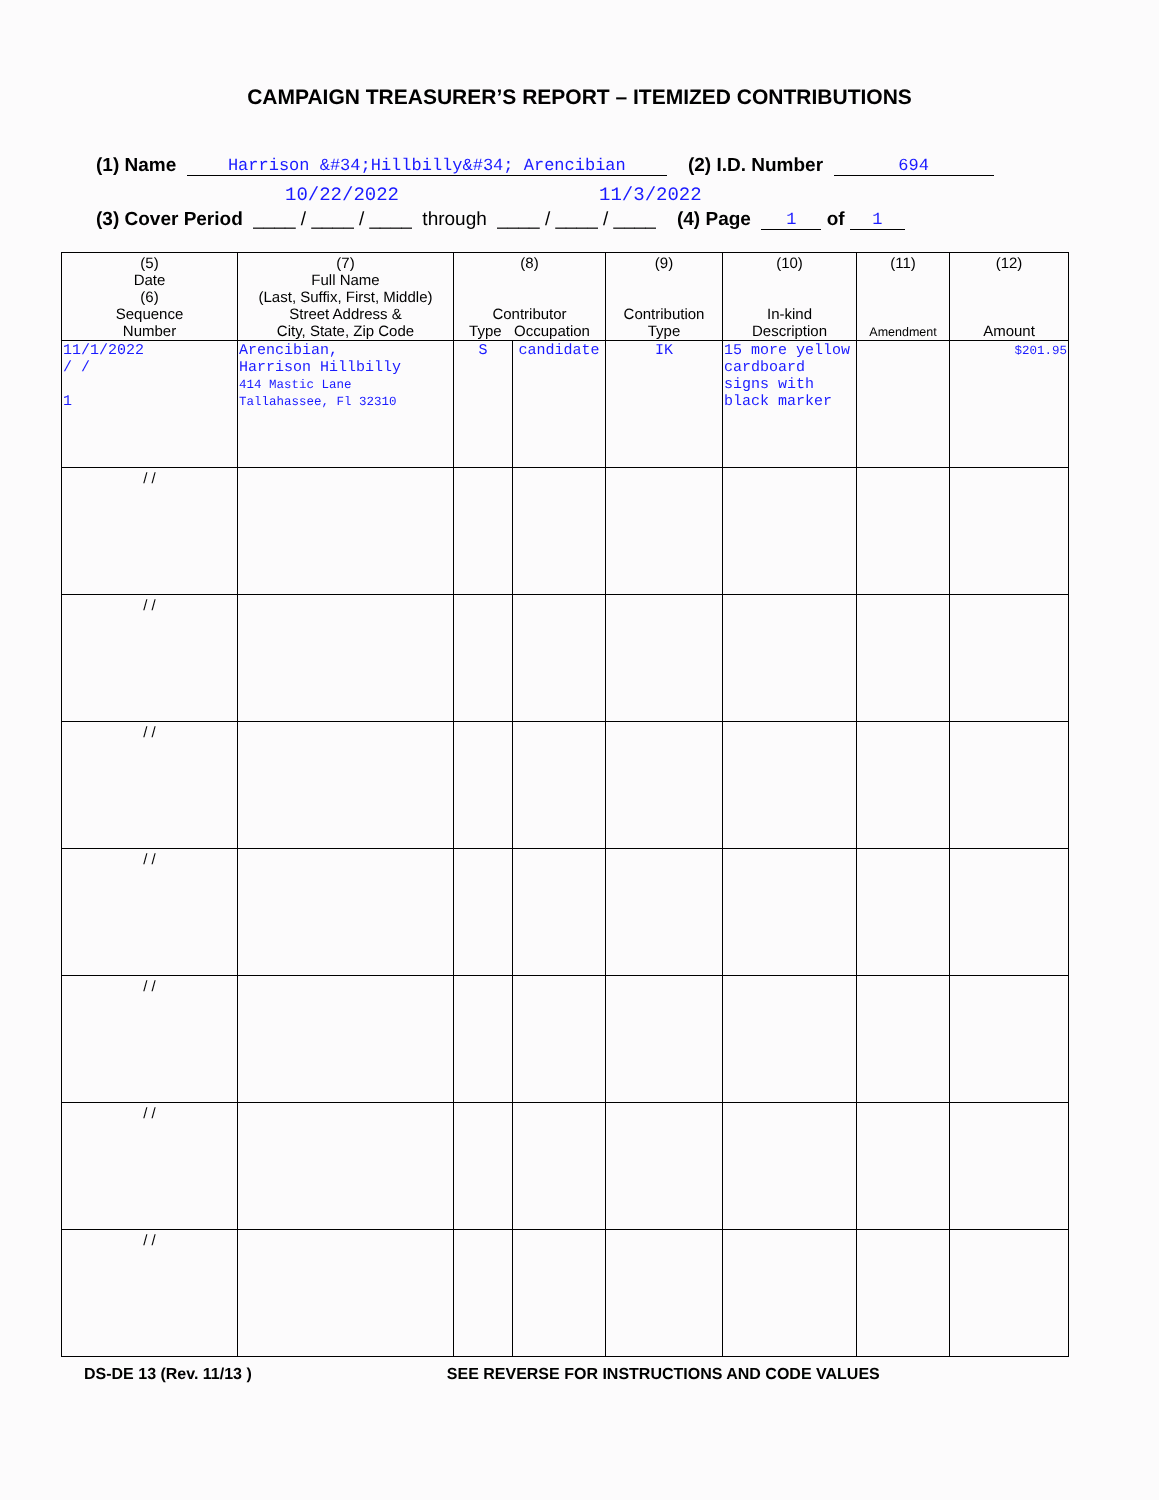CAMPAIGN TREASURER’S REPORT – ITEMIZED CONTRIBUTIONS
(1) Name Harrison &#34;Hillbilly&#34; Arencibian (2) I.D. Number 694
10/22/2022 11/3/2022
(3) Cover Period ____ / ____ / ____ through ____ / ____ / ____ (4) Page 1 of 1
| (5) Date (6) Sequence Number | (7) Full Name (Last, Suffix, First, Middle) Street Address & City, State, Zip Code | (8) Contributor Type Occupation | | (9) Contribution Type | (10) In-kind Description | (11) Amendment | (12) Amount |
| --- | --- | --- | --- | --- | --- | --- | --- |
| 11/1/2022 / / 1 | Arencibian, Harrison Hillbilly 414 Mastic Lane Tallahassee, Fl 32310 | S | candidate | IK | 15 more yellow cardboard signs with black marker | | $201.95 |
| / / | | | | | | | |
| / / | | | | | | | |
| / / | | | | | | | |
| / / | | | | | | | |
| / / | | | | | | | |
| / / | | | | | | | |
| / / | | | | | | | |
DS-DE 13 (Rev. 11/13 ) SEE REVERSE FOR INSTRUCTIONS AND CODE VALUES